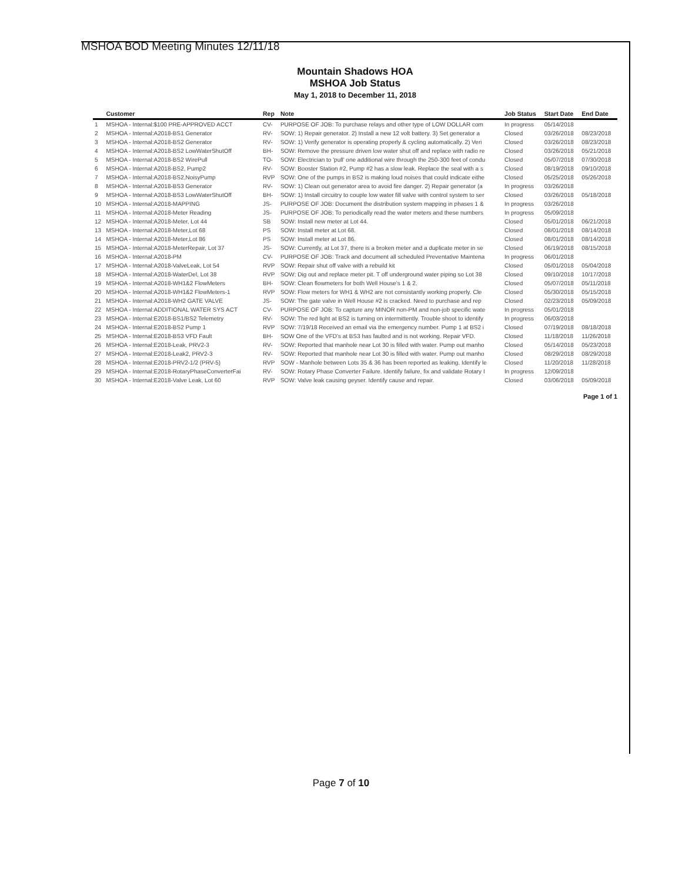MSHOA BOD Meeting Minutes 12/11/18
Mountain Shadows HOA
MSHOA Job Status
May 1, 2018 to December 11, 2018
| | Customer | Rep | Note | Job Status | Start Date | End Date |
| --- | --- | --- | --- | --- | --- | --- |
| 1 | MSHOA - Internal:$100 PRE-APPROVED ACCT | CV- | PURPOSE OF JOB: To purchase relays and other type of LOW DOLLAR com | In progress | 05/14/2018 | |
| 2 | MSHOA - Internal:A2018-BS1 Generator | RV- | SOW: 1) Repair generator. 2) Install a new 12 volt battery. 3) Set generator a | Closed | 03/26/2018 | 08/23/2018 |
| 3 | MSHOA - Internal:A2018-BS2 Generator | RV- | SOW: 1) Verify generator is operating properly & cycling automatically. 2) Veri | Closed | 03/26/2018 | 08/23/2018 |
| 4 | MSHOA - Internal:A2018-BS2 LowWaterShutOff | BH- | SOW: Remove the pressure driven low water shut off and replace with radio re | Closed | 03/26/2018 | 05/21/2018 |
| 5 | MSHOA - Internal:A2018-BS2 WirePull | TO- | SOW: Electrician to 'pull' one additional wire through the 250-300 feet of condu | Closed | 05/07/2018 | 07/30/2018 |
| 6 | MSHOA - Internal:A2018-BS2, Pump2 | RV- | SOW: Booster Station #2, Pump #2 has a slow leak. Replace the seal with a s | Closed | 08/19/2018 | 09/10/2018 |
| 7 | MSHOA - Internal:A2018-BS2,NoisyPump | RVP | SOW: One of the pumps in BS2 is making loud noises that could indicate eithe | Closed | 05/25/2018 | 05/26/2018 |
| 8 | MSHOA - Internal:A2018-BS3 Generator | RV- | SOW: 1) Clean out generator area to avoid fire danger. 2) Repair generator (a | In progress | 03/26/2018 | |
| 9 | MSHOA - Internal:A2018-BS3 LowWaterShutOff | BH- | SOW: 1) Install circuitry to couple low water fill valve with control system to ser | Closed | 03/26/2018 | 05/18/2018 |
| 10 | MSHOA - Internal:A2018-MAPPING | JS- | PURPOSE OF JOB: Document the distribution system mapping in phases 1 & | In progress | 03/26/2018 | |
| 11 | MSHOA - Internal:A2018-Meter Reading | JS- | PURPOSE OF JOB: To periodically read the water meters and these numbers | In progress | 05/09/2018 | |
| 12 | MSHOA - Internal:A2018-Meter, Lot 44 | SB | SOW: Install new meter at Lot 44. | Closed | 05/01/2018 | 06/21/2018 |
| 13 | MSHOA - Internal:A2018-Meter,Lot 68 | PS | SOW: Install meter at Lot 68. | Closed | 08/01/2018 | 08/14/2018 |
| 14 | MSHOA - Internal:A2018-Meter,Lot 86 | PS | SOW: Install meter at Lot 86. | Closed | 08/01/2018 | 08/14/2018 |
| 15 | MSHOA - Internal:A2018-MeterRepair, Lot 37 | JS- | SOW: Currently, at Lot 37, there is a broken meter and a duplicate meter in se | Closed | 06/19/2018 | 08/15/2018 |
| 16 | MSHOA - Internal:A2018-PM | CV- | PURPOSE OF JOB: Track and document all scheduled Preventative Maintena | In progress | 06/01/2018 | |
| 17 | MSHOA - Internal:A2018-ValveLeak, Lot 54 | RVP | SOW: Repair shut off valve with a rebuild kit | Closed | 05/01/2018 | 05/04/2018 |
| 18 | MSHOA - Internal:A2018-WaterDel, Lot 38 | RVP | SOW: Dig out and replace meter pit. T off underground water piping so Lot 38 | Closed | 09/10/2018 | 10/17/2018 |
| 19 | MSHOA - Internal:A2018-WH1&2 FlowMeters | BH- | SOW: Clean flowmeters for both Well House's 1 & 2. | Closed | 05/07/2018 | 05/11/2018 |
| 20 | MSHOA - Internal:A2018-WH1&2 FlowMeters-1 | RVP | SOW: Flow meters for WH1 & WH2 are not consistantly working properly. Cle | Closed | 05/30/2018 | 05/15/2018 |
| 21 | MSHOA - Internal:A2018-WH2 GATE VALVE | JS- | SOW: The gate valve in Well House #2 is cracked. Need to purchase and rep | Closed | 02/23/2018 | 05/09/2018 |
| 22 | MSHOA - Internal:ADDITIONAL WATER SYS ACT | CV- | PURPOSE OF JOB: To capture any MINOR non-PM and non-job specific wate | In progress | 05/01/2018 | |
| 23 | MSHOA - Internal:E2018-BS1/BS2 Telemetry | RV- | SOW: The red light at BS2 is turning on intermittently. Trouble shoot to identify | In progress | 06/03/2018 | |
| 24 | MSHOA - Internal:E2018-BS2 Pump 1 | RVP | SOW: 7/19/18 Received an email via the emergency number. Pump 1 at BS2 i | Closed | 07/19/2018 | 08/18/2018 |
| 25 | MSHOA - Internal:E2018-BS3 VFD Fault | BH- | SOW One of the VFD's at BS3 has faulted and is not working. Repair VFD. | Closed | 11/18/2018 | 11/26/2018 |
| 26 | MSHOA - Internal:E2018-Leak, PRV2-3 | RV- | SOW: Reported that manhole near Lot 30 is filled with water. Pump out manho | Closed | 05/14/2018 | 05/23/2018 |
| 27 | MSHOA - Internal:E2018-Leak2, PRV2-3 | RV- | SOW: Reported that manhole near Lot 30 is filled with water. Pump out manho | Closed | 08/29/2018 | 08/29/2018 |
| 28 | MSHOA - Internal:E2018-PRV2-1/2 (PRV-5) | RVP | SOW - Manhole between Lots 35 & 36 has been reported as leaking. Identify le | Closed | 11/20/2018 | 11/28/2018 |
| 29 | MSHOA - Internal:E2018-RotaryPhaseConverterFai | RV- | SOW: Rotary Phase Converter Failure. Identify failure, fix and validate Rotary I | In progress | 12/09/2018 | |
| 30 | MSHOA - Internal:E2018-Valve Leak, Lot 60 | RVP | SOW: Valve leak causing geyser. Identify cause and repair. | Closed | 03/06/2018 | 05/09/2018 |
Page 1 of 1
Page 7 of 10